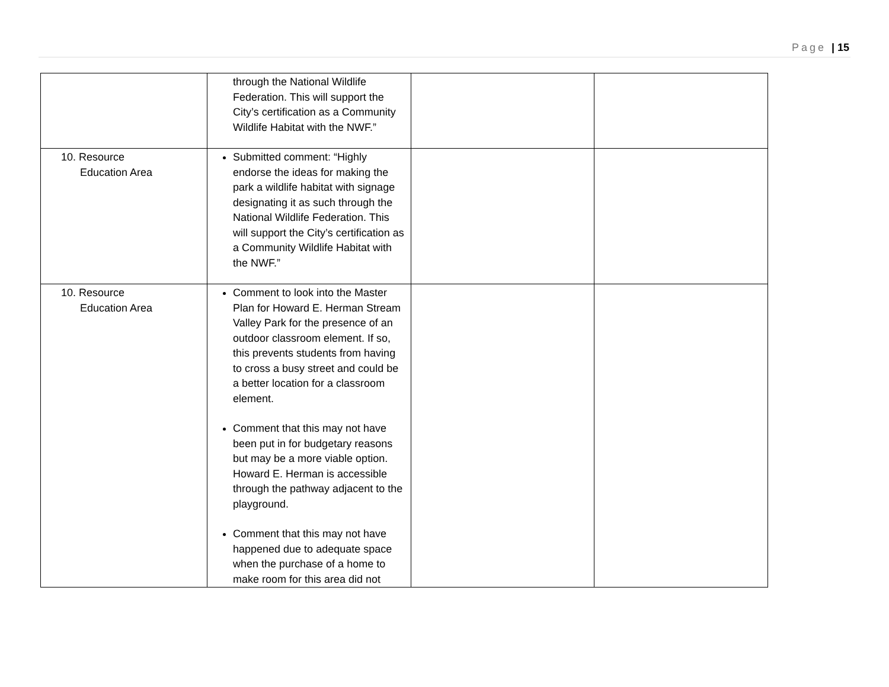Page | 15
| | through the National Wildlife Federation. This will support the City’s certification as a Community Wildlife Habitat with the NWF.” | | |
| 10. Resource Education Area | Submitted comment: “Highly endorse the ideas for making the park a wildlife habitat with signage designating it as such through the National Wildlife Federation. This will support the City’s certification as a Community Wildlife Habitat with the NWF.” | | |
| 10. Resource Education Area | Comment to look into the Master Plan for Howard E. Herman Stream Valley Park for the presence of an outdoor classroom element. If so, this prevents students from having to cross a busy street and could be a better location for a classroom element. Comment that this may not have been put in for budgetary reasons but may be a more viable option. Howard E. Herman is accessible through the pathway adjacent to the playground. Comment that this may not have happened due to adequate space when the purchase of a home to make room for this area did not | | |